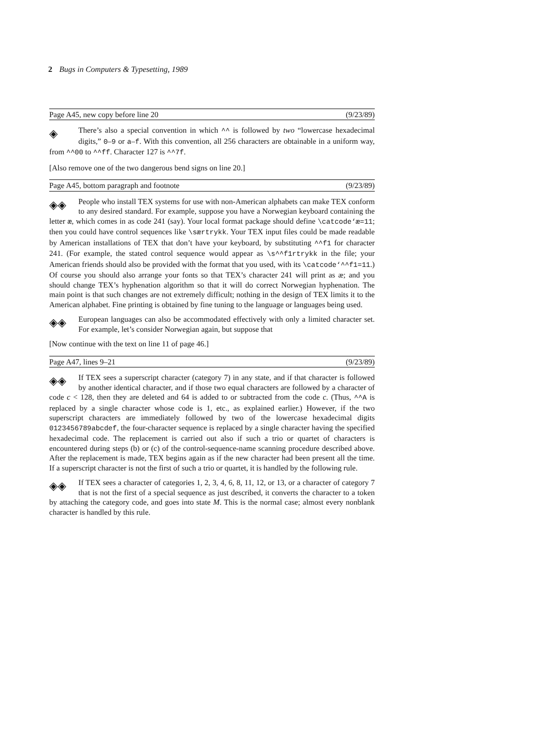2 Bugs in Computers & Typesetting, 1989
Page A45, new copy before line 20 (9/23/89)
◈ There’s also a special convention in which ^^ is followed by two “lowercase hexadecimal digits,” 0–9 or a–f. With this convention, all 256 characters are obtainable in a uniform way, from ^^00 to ^^ff. Character 127 is ^^7f.
[Also remove one of the two dangerous bend signs on line 20.]
Page A45, bottom paragraph and footnote (9/23/89)
◈◈ People who install TEX systems for use with non-American alphabets can make TEX conform to any desired standard. For example, suppose you have a Norwegian keyboard containing the letter æ, which comes in as code 241 (say). Your local format package should define \catcode‘æ=11; then you could have control sequences like \særtrykk. Your TEX input files could be made readable by American installations of TEX that don’t have your keyboard, by substituting ^^f1 for character 241. (For example, the stated control sequence would appear as \s^^f1rtrykk in the file; your American friends should also be provided with the format that you used, with its \catcode‘^^f1=11.) Of course you should also arrange your fonts so that TEX’s character 241 will print as æ; and you should change TEX’s hyphenation algorithm so that it will do correct Norwegian hyphenation. The main point is that such changes are not extremely difficult; nothing in the design of TEX limits it to the American alphabet. Fine printing is obtained by fine tuning to the language or languages being used.
◈◈ European languages can also be accommodated effectively with only a limited character set. For example, let’s consider Norwegian again, but suppose that
[Now continue with the text on line 11 of page 46.]
Page A47, lines 9–21 (9/23/89)
◈◈ If TEX sees a superscript character (category 7) in any state, and if that character is followed by another identical character, and if those two equal characters are followed by a character of code c < 128, then they are deleted and 64 is added to or subtracted from the code c. (Thus, ^^A is replaced by a single character whose code is 1, etc., as explained earlier.) However, if the two superscript characters are immediately followed by two of the lowercase hexadecimal digits 0123456789abcdef, the four-character sequence is replaced by a single character having the specified hexadecimal code. The replacement is carried out also if such a trio or quartet of characters is encountered during steps (b) or (c) of the control-sequence-name scanning procedure described above. After the replacement is made, TEX begins again as if the new character had been present all the time. If a superscript character is not the first of such a trio or quartet, it is handled by the following rule.
◈◈ If TEX sees a character of categories 1, 2, 3, 4, 6, 8, 11, 12, or 13, or a character of category 7 that is not the first of a special sequence as just described, it converts the character to a token by attaching the category code, and goes into state M. This is the normal case; almost every nonblank character is handled by this rule.